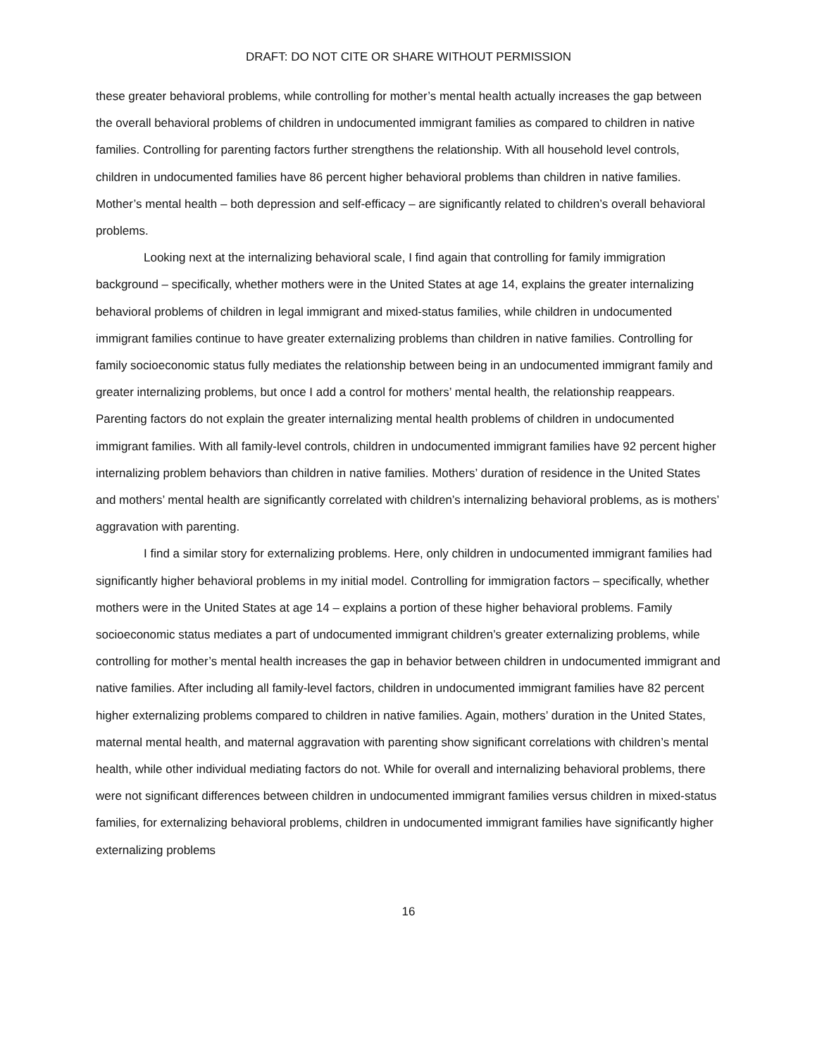DRAFT: DO NOT CITE OR SHARE WITHOUT PERMISSION
these greater behavioral problems, while controlling for mother’s mental health actually increases the gap between the overall behavioral problems of children in undocumented immigrant families as compared to children in native families. Controlling for parenting factors further strengthens the relationship. With all household level controls, children in undocumented families have 86 percent higher behavioral problems than children in native families. Mother’s mental health – both depression and self-efficacy – are significantly related to children’s overall behavioral problems.
Looking next at the internalizing behavioral scale, I find again that controlling for family immigration background – specifically, whether mothers were in the United States at age 14, explains the greater internalizing behavioral problems of children in legal immigrant and mixed-status families, while children in undocumented immigrant families continue to have greater externalizing problems than children in native families. Controlling for family socioeconomic status fully mediates the relationship between being in an undocumented immigrant family and greater internalizing problems, but once I add a control for mothers’ mental health, the relationship reappears. Parenting factors do not explain the greater internalizing mental health problems of children in undocumented immigrant families. With all family-level controls, children in undocumented immigrant families have 92 percent higher internalizing problem behaviors than children in native families. Mothers’ duration of residence in the United States and mothers’ mental health are significantly correlated with children’s internalizing behavioral problems, as is mothers’ aggravation with parenting.
I find a similar story for externalizing problems. Here, only children in undocumented immigrant families had significantly higher behavioral problems in my initial model. Controlling for immigration factors – specifically, whether mothers were in the United States at age 14 – explains a portion of these higher behavioral problems. Family socioeconomic status mediates a part of undocumented immigrant children’s greater externalizing problems, while controlling for mother’s mental health increases the gap in behavior between children in undocumented immigrant and native families. After including all family-level factors, children in undocumented immigrant families have 82 percent higher externalizing problems compared to children in native families. Again, mothers’ duration in the United States, maternal mental health, and maternal aggravation with parenting show significant correlations with children’s mental health, while other individual mediating factors do not. While for overall and internalizing behavioral problems, there were not significant differences between children in undocumented immigrant families versus children in mixed-status families, for externalizing behavioral problems, children in undocumented immigrant families have significantly higher externalizing problems
16